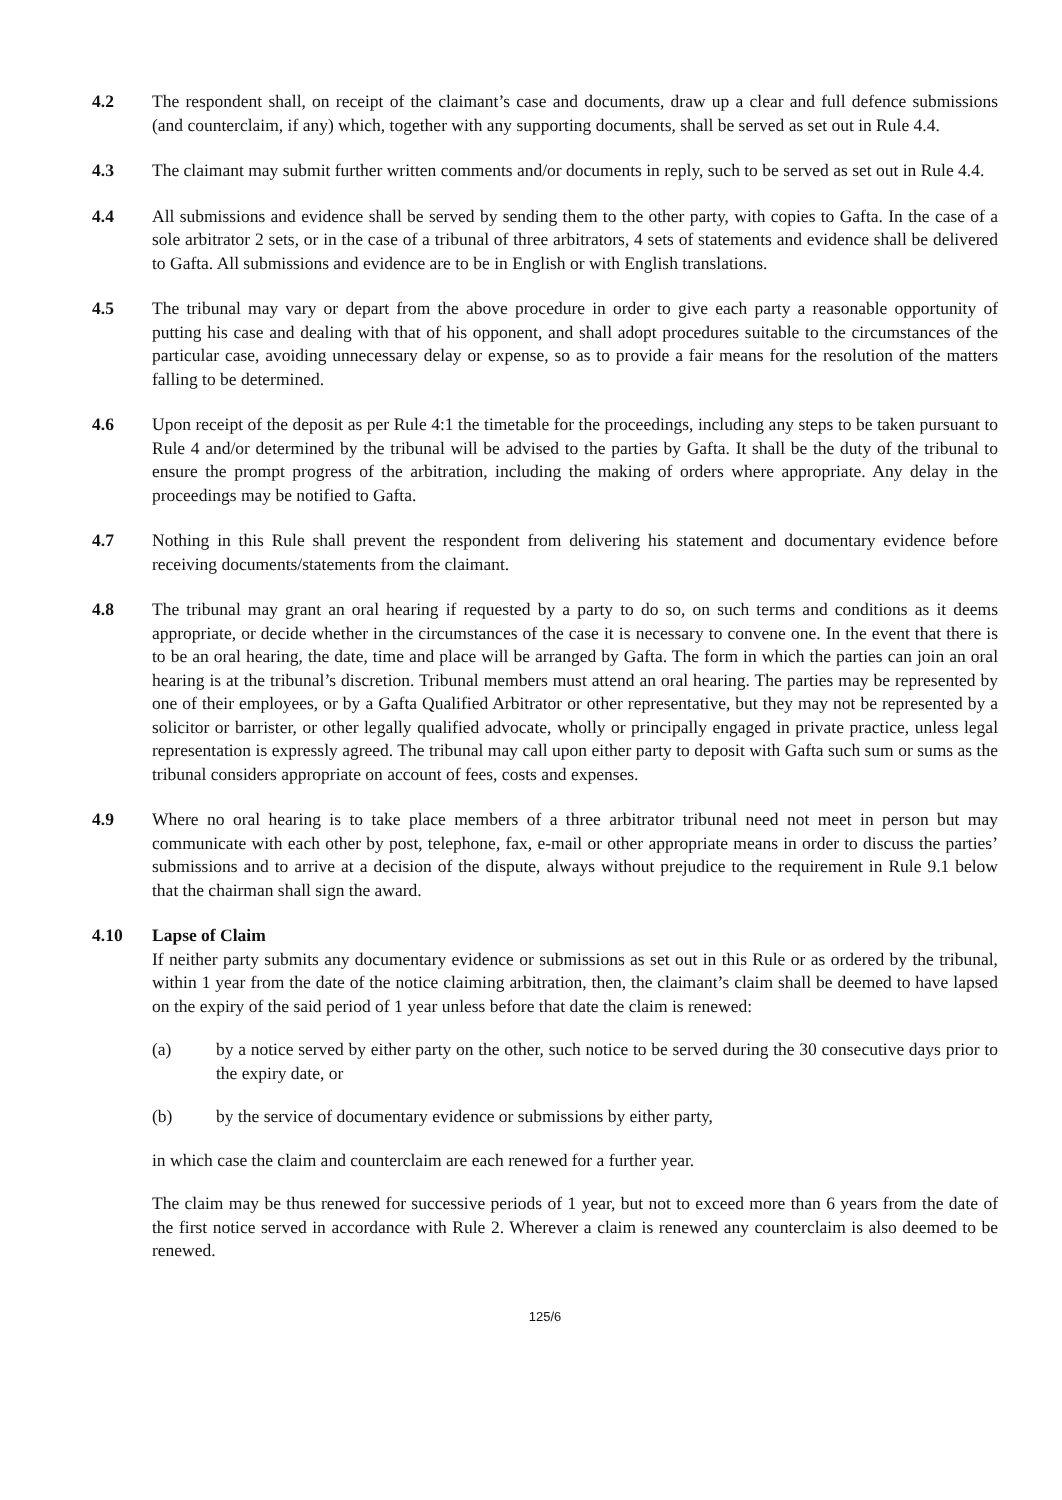4.2 The respondent shall, on receipt of the claimant’s case and documents, draw up a clear and full defence submissions (and counterclaim, if any) which, together with any supporting documents, shall be served as set out in Rule 4.4.
4.3 The claimant may submit further written comments and/or documents in reply, such to be served as set out in Rule 4.4.
4.4 All submissions and evidence shall be served by sending them to the other party, with copies to Gafta. In the case of a sole arbitrator 2 sets, or in the case of a tribunal of three arbitrators, 4 sets of statements and evidence shall be delivered to Gafta. All submissions and evidence are to be in English or with English translations.
4.5 The tribunal may vary or depart from the above procedure in order to give each party a reasonable opportunity of putting his case and dealing with that of his opponent, and shall adopt procedures suitable to the circumstances of the particular case, avoiding unnecessary delay or expense, so as to provide a fair means for the resolution of the matters falling to be determined.
4.6 Upon receipt of the deposit as per Rule 4:1 the timetable for the proceedings, including any steps to be taken pursuant to Rule 4 and/or determined by the tribunal will be advised to the parties by Gafta. It shall be the duty of the tribunal to ensure the prompt progress of the arbitration, including the making of orders where appropriate. Any delay in the proceedings may be notified to Gafta.
4.7 Nothing in this Rule shall prevent the respondent from delivering his statement and documentary evidence before receiving documents/statements from the claimant.
4.8 The tribunal may grant an oral hearing if requested by a party to do so, on such terms and conditions as it deems appropriate, or decide whether in the circumstances of the case it is necessary to convene one. In the event that there is to be an oral hearing, the date, time and place will be arranged by Gafta. The form in which the parties can join an oral hearing is at the tribunal’s discretion. Tribunal members must attend an oral hearing. The parties may be represented by one of their employees, or by a Gafta Qualified Arbitrator or other representative, but they may not be represented by a solicitor or barrister, or other legally qualified advocate, wholly or principally engaged in private practice, unless legal representation is expressly agreed. The tribunal may call upon either party to deposit with Gafta such sum or sums as the tribunal considers appropriate on account of fees, costs and expenses.
4.9 Where no oral hearing is to take place members of a three arbitrator tribunal need not meet in person but may communicate with each other by post, telephone, fax, e-mail or other appropriate means in order to discuss the parties’ submissions and to arrive at a decision of the dispute, always without prejudice to the requirement in Rule 9.1 below that the chairman shall sign the award.
4.10 Lapse of Claim
If neither party submits any documentary evidence or submissions as set out in this Rule or as ordered by the tribunal, within 1 year from the date of the notice claiming arbitration, then, the claimant’s claim shall be deemed to have lapsed on the expiry of the said period of 1 year unless before that date the claim is renewed:
(a) by a notice served by either party on the other, such notice to be served during the 30 consecutive days prior to the expiry date, or
(b) by the service of documentary evidence or submissions by either party,
in which case the claim and counterclaim are each renewed for a further year.
The claim may be thus renewed for successive periods of 1 year, but not to exceed more than 6 years from the date of the first notice served in accordance with Rule 2. Wherever a claim is renewed any counterclaim is also deemed to be renewed.
125/6